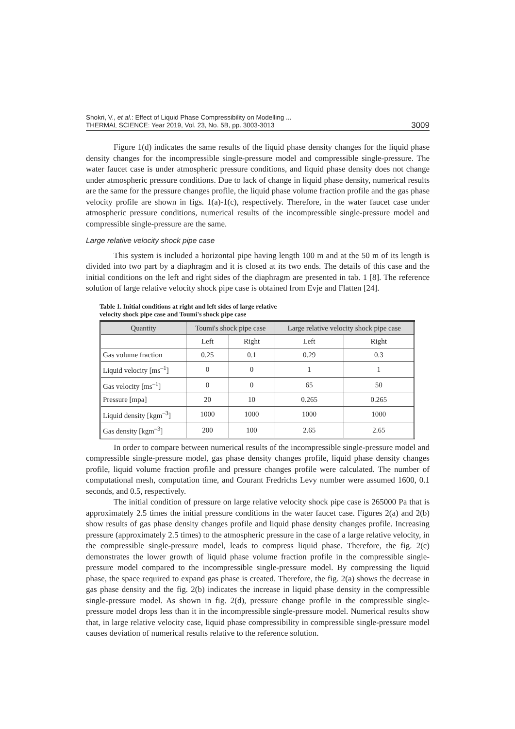Shokri, V., et al.: Effect of Liquid Phase Compressibility on Modelling ...
THERMAL SCIENCE: Year 2019, Vol. 23, No. 5B, pp. 3003-3013
3009
Figure 1(d) indicates the same results of the liquid phase density changes for the liquid phase density changes for the incompressible single-pressure model and compressible single-pressure. The water faucet case is under atmospheric pressure conditions, and liquid phase density does not change under atmospheric pressure conditions. Due to lack of change in liquid phase density, numerical results are the same for the pressure changes profile, the liquid phase volume fraction profile and the gas phase velocity profile are shown in figs. 1(a)-1(c), respectively. Therefore, in the water faucet case under atmospheric pressure conditions, numerical results of the incompressible single-pressure model and compressible single-pressure are the same.
Large relative velocity shock pipe case
This system is included a horizontal pipe having length 100 m and at the 50 m of its length is divided into two part by a diaphragm and it is closed at its two ends. The details of this case and the initial conditions on the left and right sides of the diaphragm are presented in tab. 1 [8]. The reference solution of large relative velocity shock pipe case is obtained from Evje and Flatten [24].
Table 1. Initial conditions at right and left sides of large relative
velocity shock pipe case and Toumi's shock pipe case
| Quantity | Toumi's shock pipe case | | Large relative velocity shock pipe case | |
| --- | --- | --- | --- | --- |
| | Left | Right | Left | Right |
| Gas volume fraction | 0.25 | 0.1 | 0.29 | 0.3 |
| Liquid velocity [ms<sup>–1</sup>] | 0 | 0 | 1 | 1 |
| Gas velocity [ms<sup>–1</sup>] | 0 | 0 | 65 | 50 |
| Pressure [mpa] | 20 | 10 | 0.265 | 0.265 |
| Liquid density [kgm<sup>–3</sup>] | 1000 | 1000 | 1000 | 1000 |
| Gas density [kgm<sup>–3</sup>] | 200 | 100 | 2.65 | 2.65 |
In order to compare between numerical results of the incompressible single-pressure model and compressible single-pressure model, gas phase density changes profile, liquid phase density changes profile, liquid volume fraction profile and pressure changes profile were calculated. The number of computational mesh, computation time, and Courant Fredrichs Levy number were assumed 1600, 0.1 seconds, and 0.5, respectively.
The initial condition of pressure on large relative velocity shock pipe case is 265000 Pa that is approximately 2.5 times the initial pressure conditions in the water faucet case. Figures 2(a) and 2(b) show results of gas phase density changes profile and liquid phase density changes profile. Increasing pressure (approximately 2.5 times) to the atmospheric pressure in the case of a large relative velocity, in the compressible single-pressure model, leads to compress liquid phase. Therefore, the fig. 2(c) demonstrates the lower growth of liquid phase volume fraction profile in the compressible single-pressure model compared to the incompressible single-pressure model. By compressing the liquid phase, the space required to expand gas phase is created. Therefore, the fig. 2(a) shows the decrease in gas phase density and the fig. 2(b) indicates the increase in liquid phase density in the compressible single-pressure model. As shown in fig. 2(d), pressure change profile in the compressible single-pressure model drops less than it in the incompressible single-pressure model. Numerical results show that, in large relative velocity case, liquid phase compressibility in compressible single-pressure model causes deviation of numerical results relative to the reference solution.